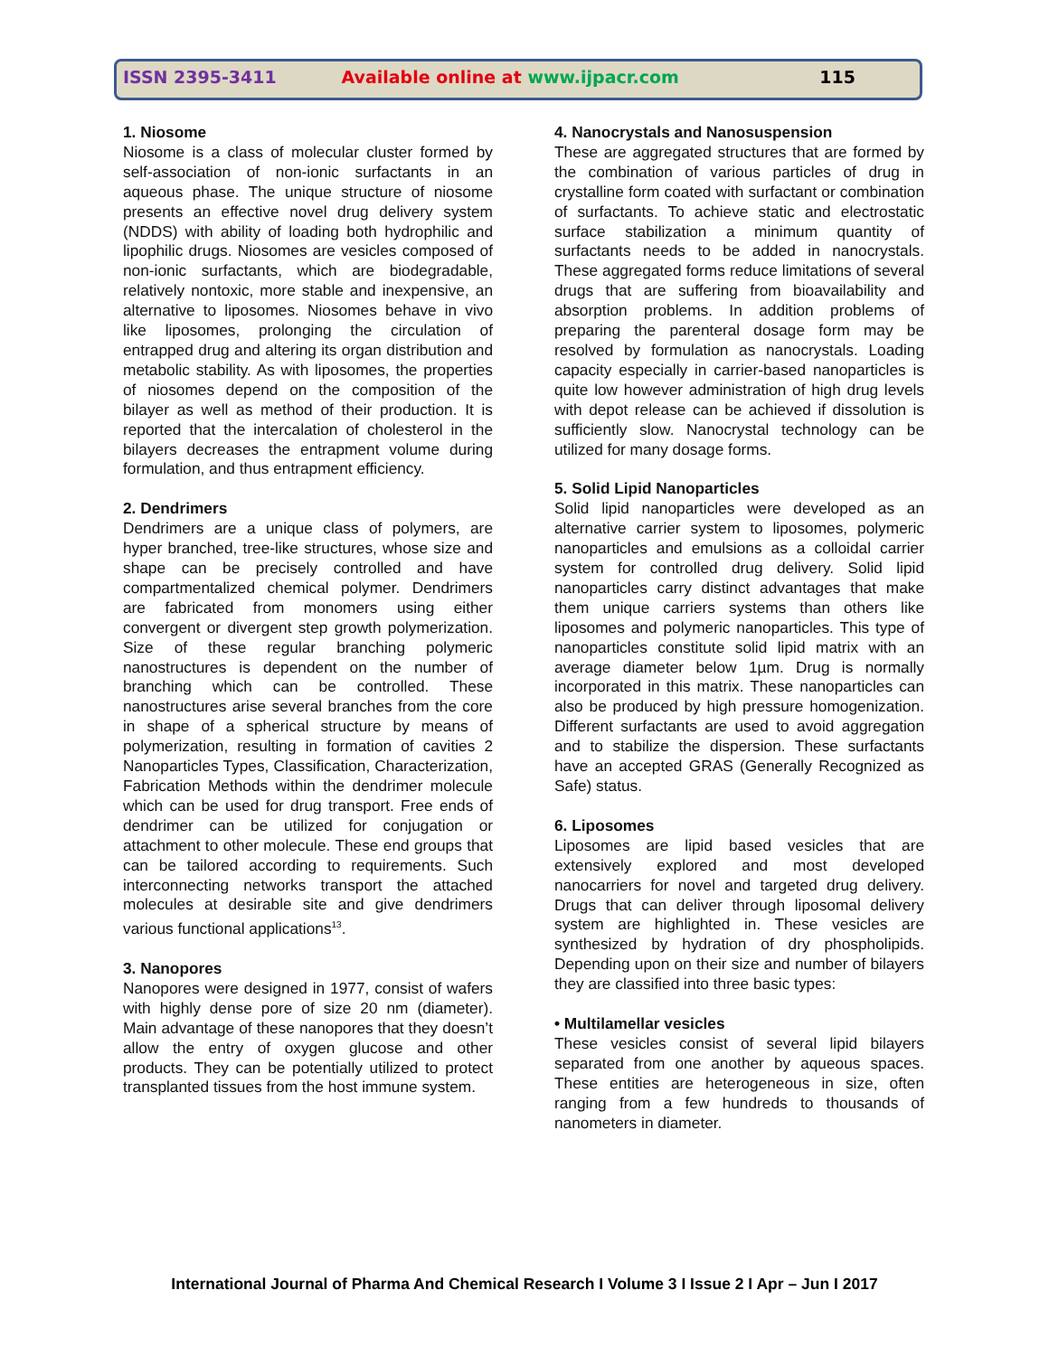ISSN 2395-3411 Available online at www.ijpacr.com 115
1. Niosome
Niosome is a class of molecular cluster formed by self-association of non-ionic surfactants in an aqueous phase. The unique structure of niosome presents an effective novel drug delivery system (NDDS) with ability of loading both hydrophilic and lipophilic drugs. Niosomes are vesicles composed of non-ionic surfactants, which are biodegradable, relatively nontoxic, more stable and inexpensive, an alternative to liposomes. Niosomes behave in vivo like liposomes, prolonging the circulation of entrapped drug and altering its organ distribution and metabolic stability. As with liposomes, the properties of niosomes depend on the composition of the bilayer as well as method of their production. It is reported that the intercalation of cholesterol in the bilayers decreases the entrapment volume during formulation, and thus entrapment efficiency.
2. Dendrimers
Dendrimers are a unique class of polymers, are hyper branched, tree-like structures, whose size and shape can be precisely controlled and have compartmentalized chemical polymer. Dendrimers are fabricated from monomers using either convergent or divergent step growth polymerization. Size of these regular branching polymeric nanostructures is dependent on the number of branching which can be controlled. These nanostructures arise several branches from the core in shape of a spherical structure by means of polymerization, resulting in formation of cavities 2 Nanoparticles Types, Classification, Characterization, Fabrication Methods within the dendrimer molecule which can be used for drug transport. Free ends of dendrimer can be utilized for conjugation or attachment to other molecule. These end groups that can be tailored according to requirements. Such interconnecting networks transport the attached molecules at desirable site and give dendrimers various functional applications<sup>13</sup>.
3. Nanopores
Nanopores were designed in 1977, consist of wafers with highly dense pore of size 20 nm (diameter). Main advantage of these nanopores that they doesn’t allow the entry of oxygen glucose and other products. They can be potentially utilized to protect transplanted tissues from the host immune system.
4. Nanocrystals and Nanosuspension
These are aggregated structures that are formed by the combination of various particles of drug in crystalline form coated with surfactant or combination of surfactants. To achieve static and electrostatic surface stabilization a minimum quantity of surfactants needs to be added in nanocrystals. These aggregated forms reduce limitations of several drugs that are suffering from bioavailability and absorption problems. In addition problems of preparing the parenteral dosage form may be resolved by formulation as nanocrystals. Loading capacity especially in carrier-based nanoparticles is quite low however administration of high drug levels with depot release can be achieved if dissolution is sufficiently slow. Nanocrystal technology can be utilized for many dosage forms.
5. Solid Lipid Nanoparticles
Solid lipid nanoparticles were developed as an alternative carrier system to liposomes, polymeric nanoparticles and emulsions as a colloidal carrier system for controlled drug delivery. Solid lipid nanoparticles carry distinct advantages that make them unique carriers systems than others like liposomes and polymeric nanoparticles. This type of nanoparticles constitute solid lipid matrix with an average diameter below 1µm. Drug is normally incorporated in this matrix. These nanoparticles can also be produced by high pressure homogenization. Different surfactants are used to avoid aggregation and to stabilize the dispersion. These surfactants have an accepted GRAS (Generally Recognized as Safe) status.
6. Liposomes
Liposomes are lipid based vesicles that are extensively explored and most developed nanocarriers for novel and targeted drug delivery. Drugs that can deliver through liposomal delivery system are highlighted in. These vesicles are synthesized by hydration of dry phospholipids. Depending upon on their size and number of bilayers they are classified into three basic types:
• Multilamellar vesicles
These vesicles consist of several lipid bilayers separated from one another by aqueous spaces. These entities are heterogeneous in size, often ranging from a few hundreds to thousands of nanometers in diameter.
International Journal of Pharma And Chemical Research I Volume 3 I Issue 2 I Apr – Jun I 2017